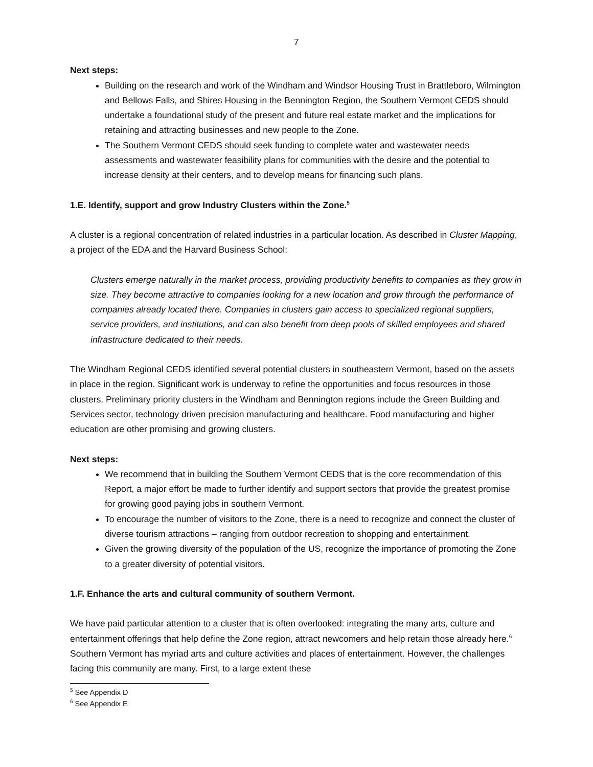7
Next steps:
Building on the research and work of the Windham and Windsor Housing Trust in Brattleboro, Wilmington and Bellows Falls, and Shires Housing in the Bennington Region, the Southern Vermont CEDS should undertake a foundational study of the present and future real estate market and the implications for retaining and attracting businesses and new people to the Zone.
The Southern Vermont CEDS should seek funding to complete water and wastewater needs assessments and wastewater feasibility plans for communities with the desire and the potential to increase density at their centers, and to develop means for financing such plans.
1.E. Identify, support and grow Industry Clusters within the Zone.<sup>5</sup>
A cluster is a regional concentration of related industries in a particular location. As described in Cluster Mapping, a project of the EDA and the Harvard Business School:
Clusters emerge naturally in the market process, providing productivity benefits to companies as they grow in size. They become attractive to companies looking for a new location and grow through the performance of companies already located there. Companies in clusters gain access to specialized regional suppliers, service providers, and institutions, and can also benefit from deep pools of skilled employees and shared infrastructure dedicated to their needs.
The Windham Regional CEDS identified several potential clusters in southeastern Vermont, based on the assets in place in the region. Significant work is underway to refine the opportunities and focus resources in those clusters. Preliminary priority clusters in the Windham and Bennington regions include the Green Building and Services sector, technology driven precision manufacturing and healthcare. Food manufacturing and higher education are other promising and growing clusters.
Next steps:
We recommend that in building the Southern Vermont CEDS that is the core recommendation of this Report, a major effort be made to further identify and support sectors that provide the greatest promise for growing good paying jobs in southern Vermont.
To encourage the number of visitors to the Zone, there is a need to recognize and connect the cluster of diverse tourism attractions – ranging from outdoor recreation to shopping and entertainment.
Given the growing diversity of the population of the US, recognize the importance of promoting the Zone to a greater diversity of potential visitors.
1.F. Enhance the arts and cultural community of southern Vermont.
We have paid particular attention to a cluster that is often overlooked: integrating the many arts, culture and entertainment offerings that help define the Zone region, attract newcomers and help retain those already here.<sup>6</sup> Southern Vermont has myriad arts and culture activities and places of entertainment. However, the challenges facing this community are many. First, to a large extent these
<sup>5</sup> See Appendix D
<sup>6</sup> See Appendix E